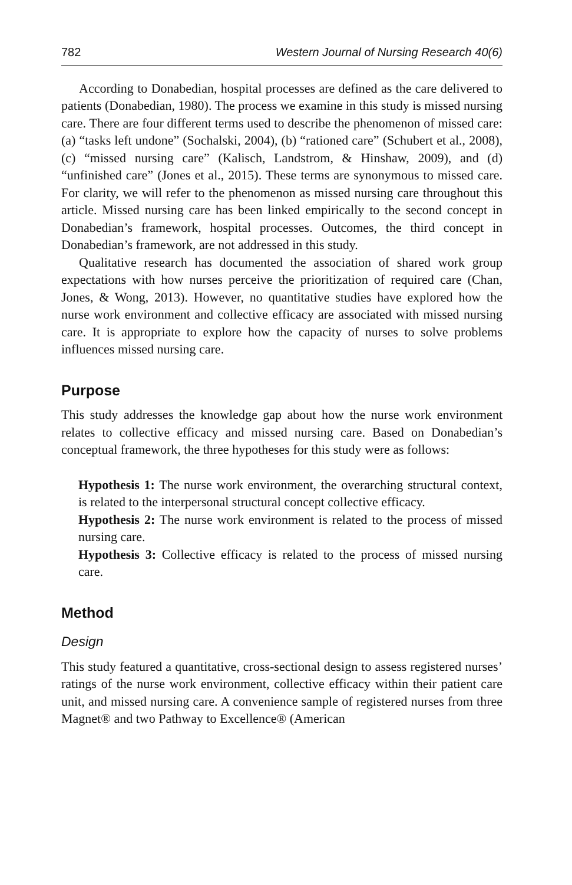782 Western Journal of Nursing Research 40(6)
According to Donabedian, hospital processes are defined as the care delivered to patients (Donabedian, 1980). The process we examine in this study is missed nursing care. There are four different terms used to describe the phenomenon of missed care: (a) “tasks left undone” (Sochalski, 2004), (b) “rationed care” (Schubert et al., 2008), (c) “missed nursing care” (Kalisch, Landstrom, & Hinshaw, 2009), and (d) “unfinished care” (Jones et al., 2015). These terms are synonymous to missed care. For clarity, we will refer to the phenomenon as missed nursing care throughout this article. Missed nursing care has been linked empirically to the second concept in Donabedian’s framework, hospital processes. Outcomes, the third concept in Donabedian’s framework, are not addressed in this study.
Qualitative research has documented the association of shared work group expectations with how nurses perceive the prioritization of required care (Chan, Jones, & Wong, 2013). However, no quantitative studies have explored how the nurse work environment and collective efficacy are associated with missed nursing care. It is appropriate to explore how the capacity of nurses to solve problems influences missed nursing care.
Purpose
This study addresses the knowledge gap about how the nurse work environment relates to collective efficacy and missed nursing care. Based on Donabedian’s conceptual framework, the three hypotheses for this study were as follows:
Hypothesis 1: The nurse work environment, the overarching structural context, is related to the interpersonal structural concept collective efficacy.
Hypothesis 2: The nurse work environment is related to the process of missed nursing care.
Hypothesis 3: Collective efficacy is related to the process of missed nursing care.
Method
Design
This study featured a quantitative, cross-sectional design to assess registered nurses’ ratings of the nurse work environment, collective efficacy within their patient care unit, and missed nursing care. A convenience sample of registered nurses from three Magnet® and two Pathway to Excellence® (American